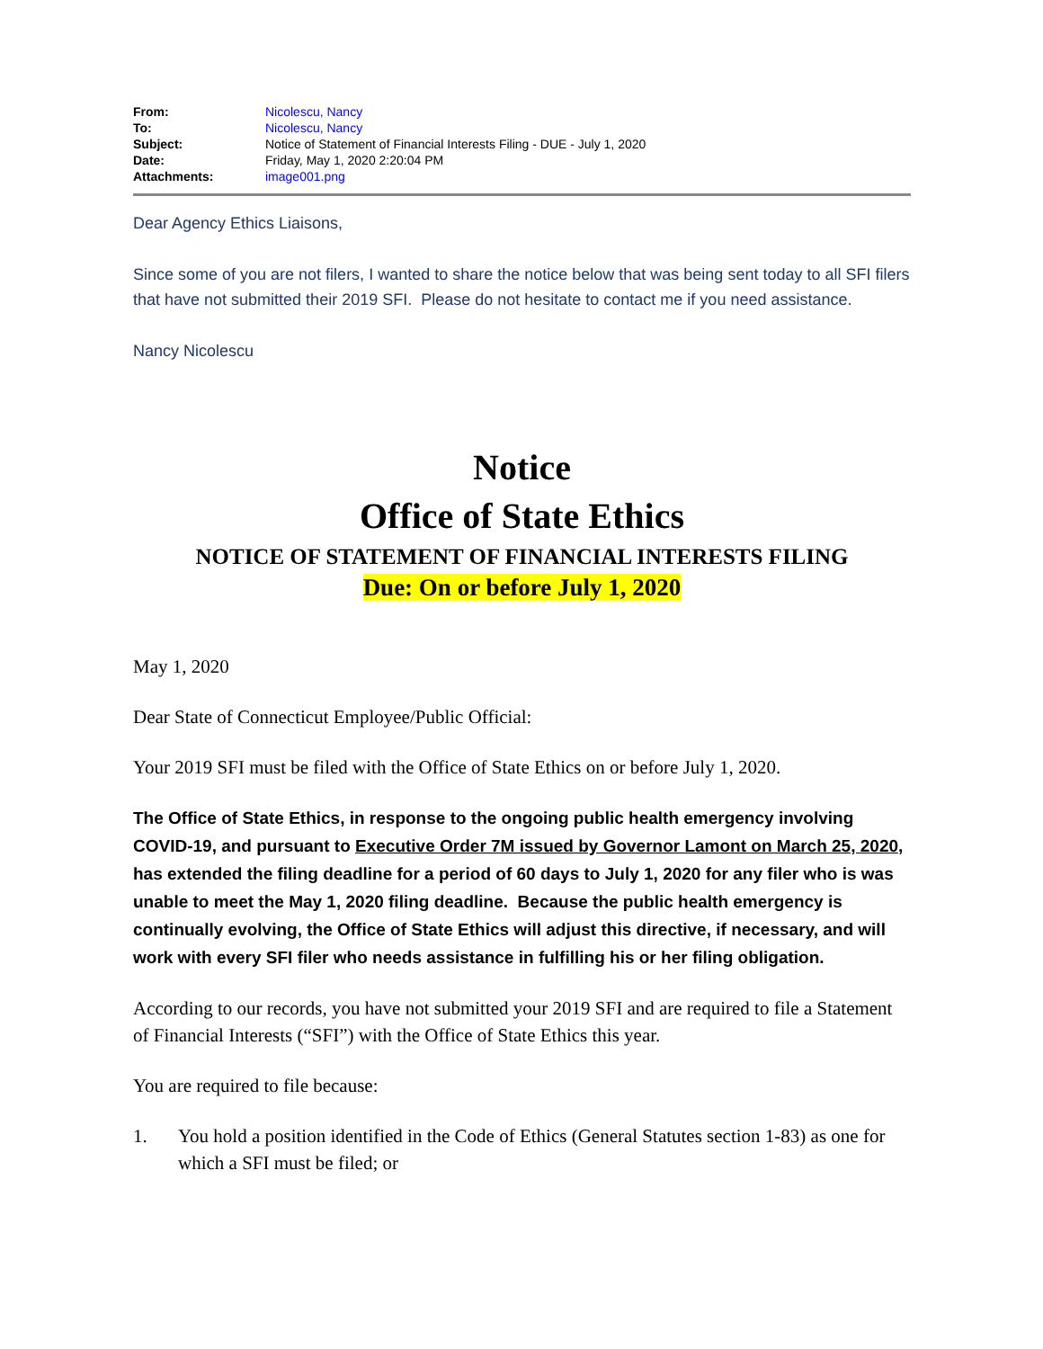| From: | Nicolescu, Nancy |
| To: | Nicolescu, Nancy |
| Subject: | Notice of Statement of Financial Interests Filing - DUE - July 1, 2020 |
| Date: | Friday, May 1, 2020 2:20:04 PM |
| Attachments: | image001.png |
Dear Agency Ethics Liaisons,
Since some of you are not filers, I wanted to share the notice below that was being sent today to all SFI filers that have not submitted their 2019 SFI. Please do not hesitate to contact me if you need assistance.
Nancy Nicolescu
Notice
Office of State Ethics
NOTICE OF STATEMENT OF FINANCIAL INTERESTS FILING
Due: On or before July 1, 2020
May 1, 2020
Dear State of Connecticut Employee/Public Official:
Your 2019 SFI must be filed with the Office of State Ethics on or before July 1, 2020.
The Office of State Ethics, in response to the ongoing public health emergency involving COVID-19, and pursuant to Executive Order 7M issued by Governor Lamont on March 25, 2020, has extended the filing deadline for a period of 60 days to July 1, 2020 for any filer who is was unable to meet the May 1, 2020 filing deadline. Because the public health emergency is continually evolving, the Office of State Ethics will adjust this directive, if necessary, and will work with every SFI filer who needs assistance in fulfilling his or her filing obligation.
According to our records, you have not submitted your 2019 SFI and are required to file a Statement of Financial Interests (“SFI”) with the Office of State Ethics this year.
You are required to file because:
1. You hold a position identified in the Code of Ethics (General Statutes section 1-83) as one for which a SFI must be filed; or